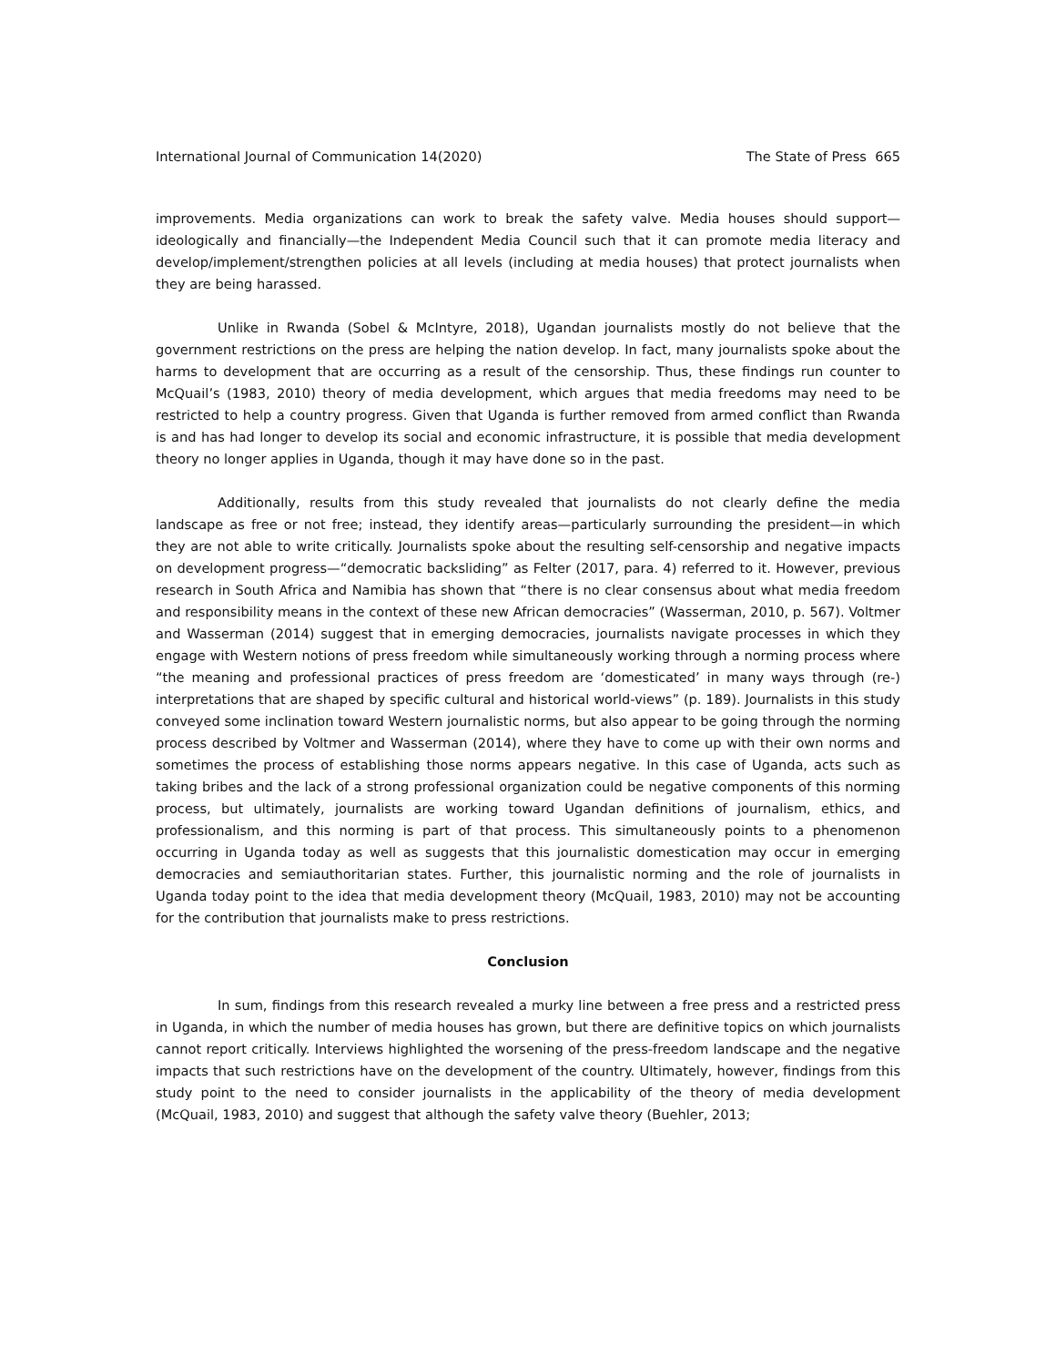International Journal of Communication 14(2020) The State of Press 665
improvements. Media organizations can work to break the safety valve. Media houses should support—ideologically and financially—the Independent Media Council such that it can promote media literacy and develop/implement/strengthen policies at all levels (including at media houses) that protect journalists when they are being harassed.
Unlike in Rwanda (Sobel & McIntyre, 2018), Ugandan journalists mostly do not believe that the government restrictions on the press are helping the nation develop. In fact, many journalists spoke about the harms to development that are occurring as a result of the censorship. Thus, these findings run counter to McQuail’s (1983, 2010) theory of media development, which argues that media freedoms may need to be restricted to help a country progress. Given that Uganda is further removed from armed conflict than Rwanda is and has had longer to develop its social and economic infrastructure, it is possible that media development theory no longer applies in Uganda, though it may have done so in the past.
Additionally, results from this study revealed that journalists do not clearly define the media landscape as free or not free; instead, they identify areas—particularly surrounding the president—in which they are not able to write critically. Journalists spoke about the resulting self-censorship and negative impacts on development progress—“democratic backsliding” as Felter (2017, para. 4) referred to it. However, previous research in South Africa and Namibia has shown that “there is no clear consensus about what media freedom and responsibility means in the context of these new African democracies” (Wasserman, 2010, p. 567). Voltmer and Wasserman (2014) suggest that in emerging democracies, journalists navigate processes in which they engage with Western notions of press freedom while simultaneously working through a norming process where “the meaning and professional practices of press freedom are ‘domesticated’ in many ways through (re-) interpretations that are shaped by specific cultural and historical world-views” (p. 189). Journalists in this study conveyed some inclination toward Western journalistic norms, but also appear to be going through the norming process described by Voltmer and Wasserman (2014), where they have to come up with their own norms and sometimes the process of establishing those norms appears negative. In this case of Uganda, acts such as taking bribes and the lack of a strong professional organization could be negative components of this norming process, but ultimately, journalists are working toward Ugandan definitions of journalism, ethics, and professionalism, and this norming is part of that process. This simultaneously points to a phenomenon occurring in Uganda today as well as suggests that this journalistic domestication may occur in emerging democracies and semiauthoritarian states. Further, this journalistic norming and the role of journalists in Uganda today point to the idea that media development theory (McQuail, 1983, 2010) may not be accounting for the contribution that journalists make to press restrictions.
Conclusion
In sum, findings from this research revealed a murky line between a free press and a restricted press in Uganda, in which the number of media houses has grown, but there are definitive topics on which journalists cannot report critically. Interviews highlighted the worsening of the press-freedom landscape and the negative impacts that such restrictions have on the development of the country. Ultimately, however, findings from this study point to the need to consider journalists in the applicability of the theory of media development (McQuail, 1983, 2010) and suggest that although the safety valve theory (Buehler, 2013;